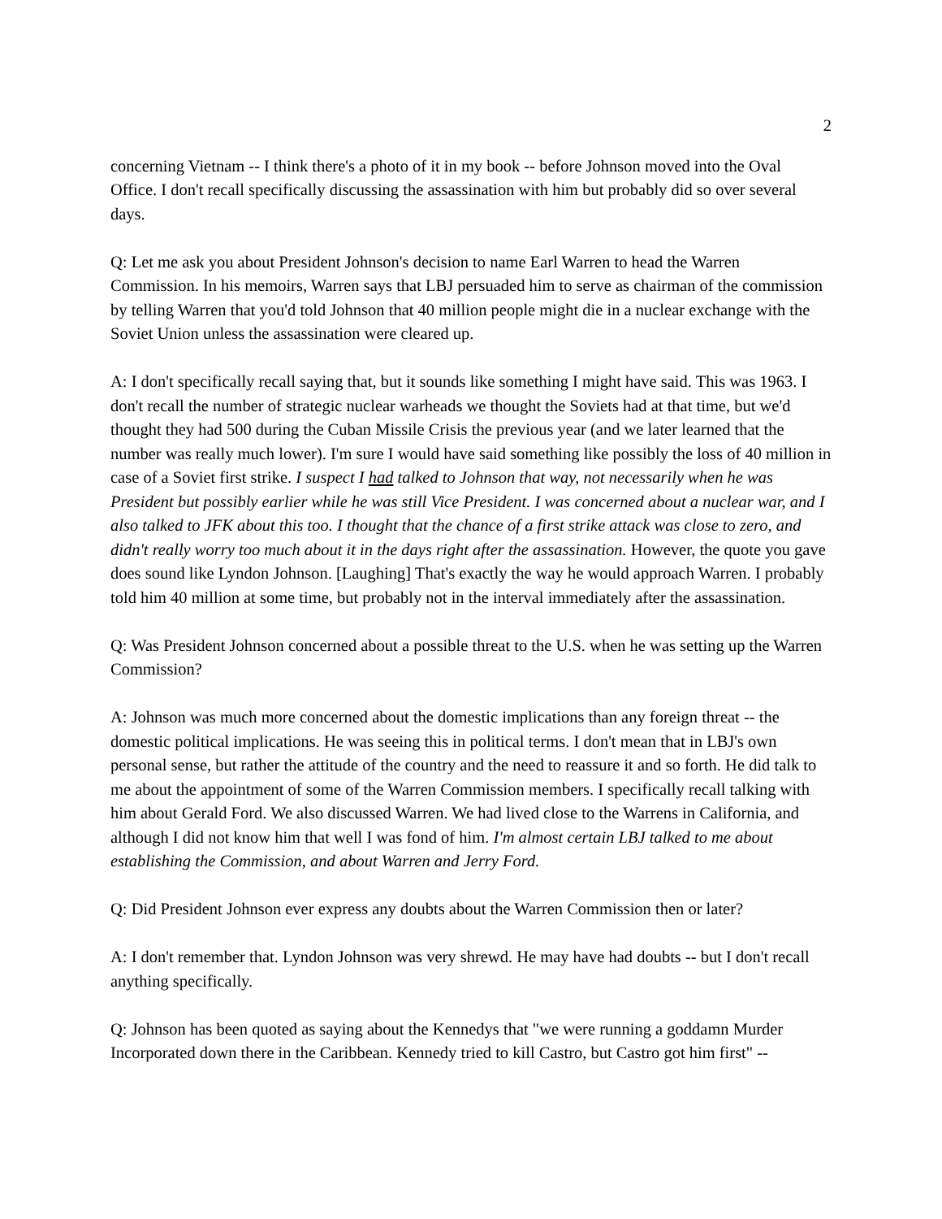2
concerning Vietnam -- I think there's a photo of it in my book -- before Johnson moved into the Oval Office. I don't recall specifically discussing the assassination with him but probably did so over several days.
Q: Let me ask you about President Johnson's decision to name Earl Warren to head the Warren Commission. In his memoirs, Warren says that LBJ persuaded him to serve as chairman of the commission by telling Warren that you'd told Johnson that 40 million people might die in a nuclear exchange with the Soviet Union unless the assassination were cleared up.
A: I don't specifically recall saying that, but it sounds like something I might have said. This was 1963. I don't recall the number of strategic nuclear warheads we thought the Soviets had at that time, but we'd thought they had 500 during the Cuban Missile Crisis the previous year (and we later learned that the number was really much lower). I'm sure I would have said something like possibly the loss of 40 million in case of a Soviet first strike. I suspect I had talked to Johnson that way, not necessarily when he was President but possibly earlier while he was still Vice President. I was concerned about a nuclear war, and I also talked to JFK about this too. I thought that the chance of a first strike attack was close to zero, and didn't really worry too much about it in the days right after the assassination. However, the quote you gave does sound like Lyndon Johnson. [Laughing] That's exactly the way he would approach Warren. I probably told him 40 million at some time, but probably not in the interval immediately after the assassination.
Q: Was President Johnson concerned about a possible threat to the U.S. when he was setting up the Warren Commission?
A: Johnson was much more concerned about the domestic implications than any foreign threat -- the domestic political implications. He was seeing this in political terms. I don't mean that in LBJ's own personal sense, but rather the attitude of the country and the need to reassure it and so forth. He did talk to me about the appointment of some of the Warren Commission members. I specifically recall talking with him about Gerald Ford. We also discussed Warren. We had lived close to the Warrens in California, and although I did not know him that well I was fond of him. I'm almost certain LBJ talked to me about establishing the Commission, and about Warren and Jerry Ford.
Q: Did President Johnson ever express any doubts about the Warren Commission then or later?
A: I don't remember that. Lyndon Johnson was very shrewd. He may have had doubts -- but I don't recall anything specifically.
Q: Johnson has been quoted as saying about the Kennedys that "we were running a goddamn Murder Incorporated down there in the Caribbean. Kennedy tried to kill Castro, but Castro got him first" --